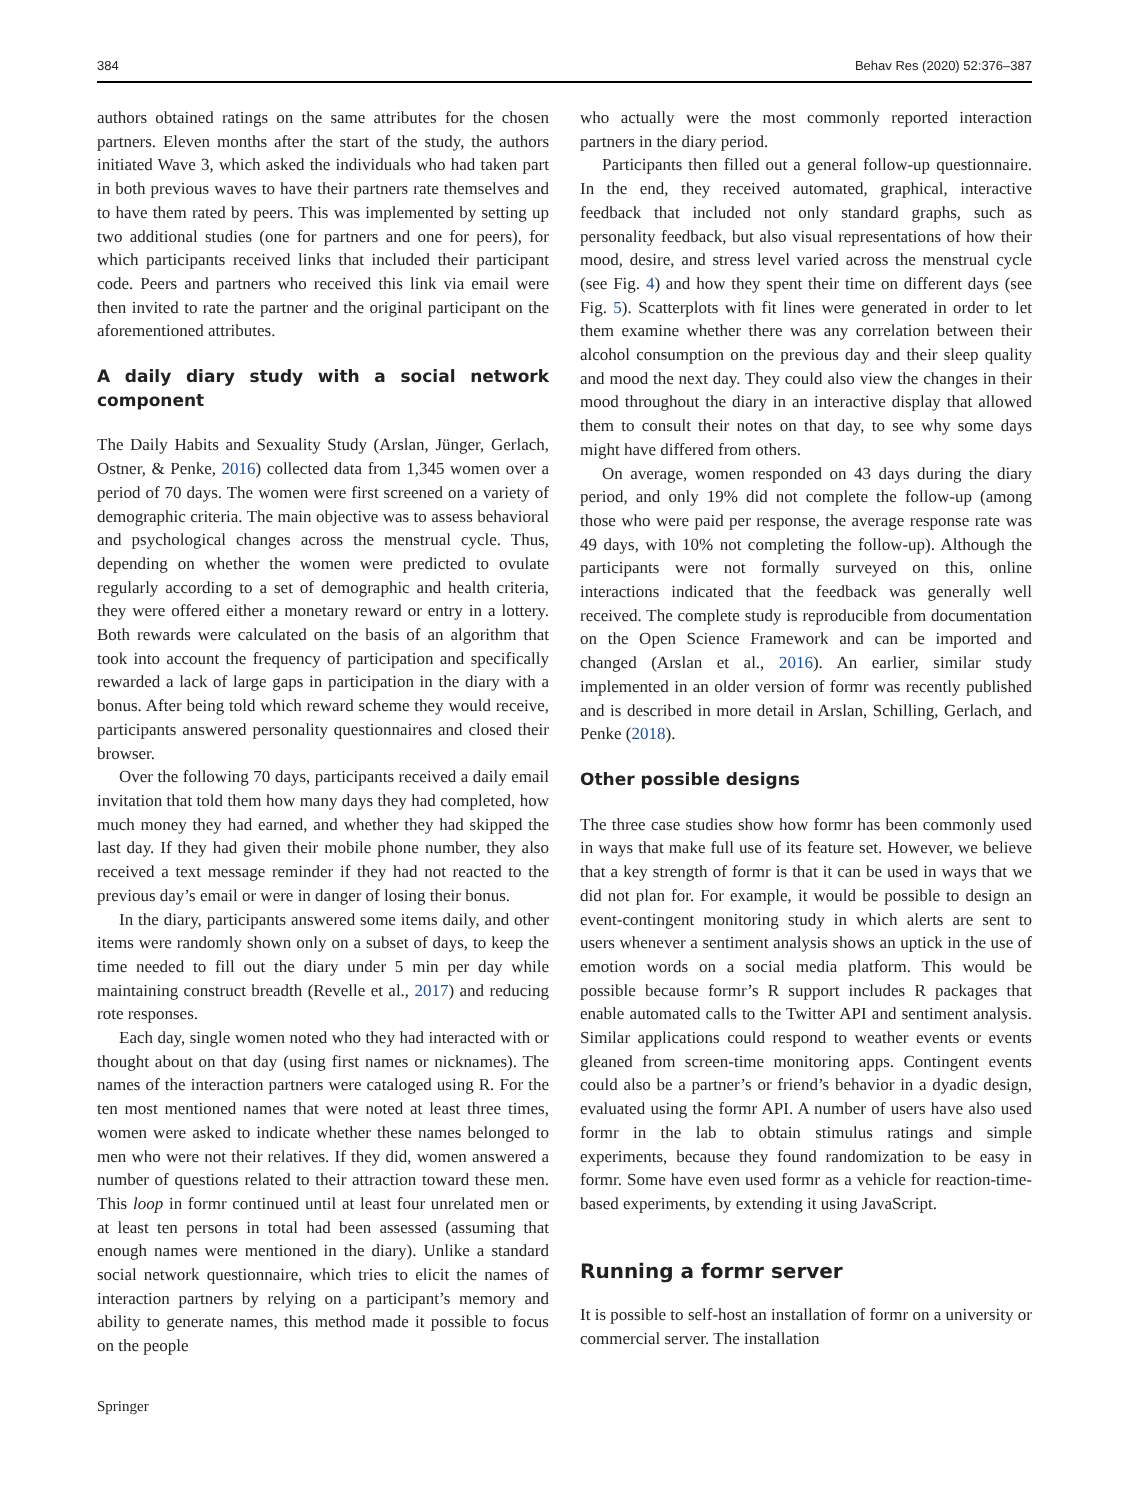384 Behav Res (2020) 52:376–387
authors obtained ratings on the same attributes for the chosen partners. Eleven months after the start of the study, the authors initiated Wave 3, which asked the individuals who had taken part in both previous waves to have their partners rate themselves and to have them rated by peers. This was implemented by setting up two additional studies (one for partners and one for peers), for which participants received links that included their participant code. Peers and partners who received this link via email were then invited to rate the partner and the original participant on the aforementioned attributes.
A daily diary study with a social network component
The Daily Habits and Sexuality Study (Arslan, Jünger, Gerlach, Ostner, & Penke, 2016) collected data from 1,345 women over a period of 70 days. The women were first screened on a variety of demographic criteria. The main objective was to assess behavioral and psychological changes across the menstrual cycle. Thus, depending on whether the women were predicted to ovulate regularly according to a set of demographic and health criteria, they were offered either a monetary reward or entry in a lottery. Both rewards were calculated on the basis of an algorithm that took into account the frequency of participation and specifically rewarded a lack of large gaps in participation in the diary with a bonus. After being told which reward scheme they would receive, participants answered personality questionnaires and closed their browser.
Over the following 70 days, participants received a daily email invitation that told them how many days they had completed, how much money they had earned, and whether they had skipped the last day. If they had given their mobile phone number, they also received a text message reminder if they had not reacted to the previous day’s email or were in danger of losing their bonus.
In the diary, participants answered some items daily, and other items were randomly shown only on a subset of days, to keep the time needed to fill out the diary under 5 min per day while maintaining construct breadth (Revelle et al., 2017) and reducing rote responses.
Each day, single women noted who they had interacted with or thought about on that day (using first names or nicknames). The names of the interaction partners were cataloged using R. For the ten most mentioned names that were noted at least three times, women were asked to indicate whether these names belonged to men who were not their relatives. If they did, women answered a number of questions related to their attraction toward these men. This loop in formr continued until at least four unrelated men or at least ten persons in total had been assessed (assuming that enough names were mentioned in the diary). Unlike a standard social network questionnaire, which tries to elicit the names of interaction partners by relying on a participant’s memory and ability to generate names, this method made it possible to focus on the people
who actually were the most commonly reported interaction partners in the diary period.
Participants then filled out a general follow-up questionnaire. In the end, they received automated, graphical, interactive feedback that included not only standard graphs, such as personality feedback, but also visual representations of how their mood, desire, and stress level varied across the menstrual cycle (see Fig. 4) and how they spent their time on different days (see Fig. 5). Scatterplots with fit lines were generated in order to let them examine whether there was any correlation between their alcohol consumption on the previous day and their sleep quality and mood the next day. They could also view the changes in their mood throughout the diary in an interactive display that allowed them to consult their notes on that day, to see why some days might have differed from others.
On average, women responded on 43 days during the diary period, and only 19% did not complete the follow-up (among those who were paid per response, the average response rate was 49 days, with 10% not completing the follow-up). Although the participants were not formally surveyed on this, online interactions indicated that the feedback was generally well received. The complete study is reproducible from documentation on the Open Science Framework and can be imported and changed (Arslan et al., 2016). An earlier, similar study implemented in an older version of formr was recently published and is described in more detail in Arslan, Schilling, Gerlach, and Penke (2018).
Other possible designs
The three case studies show how formr has been commonly used in ways that make full use of its feature set. However, we believe that a key strength of formr is that it can be used in ways that we did not plan for. For example, it would be possible to design an event-contingent monitoring study in which alerts are sent to users whenever a sentiment analysis shows an uptick in the use of emotion words on a social media platform. This would be possible because formr’s R support includes R packages that enable automated calls to the Twitter API and sentiment analysis. Similar applications could respond to weather events or events gleaned from screen-time monitoring apps. Contingent events could also be a partner’s or friend’s behavior in a dyadic design, evaluated using the formr API. A number of users have also used formr in the lab to obtain stimulus ratings and simple experiments, because they found randomization to be easy in formr. Some have even used formr as a vehicle for reaction-time-based experiments, by extending it using JavaScript.
Running a formr server
It is possible to self-host an installation of formr on a university or commercial server. The installation
Springer